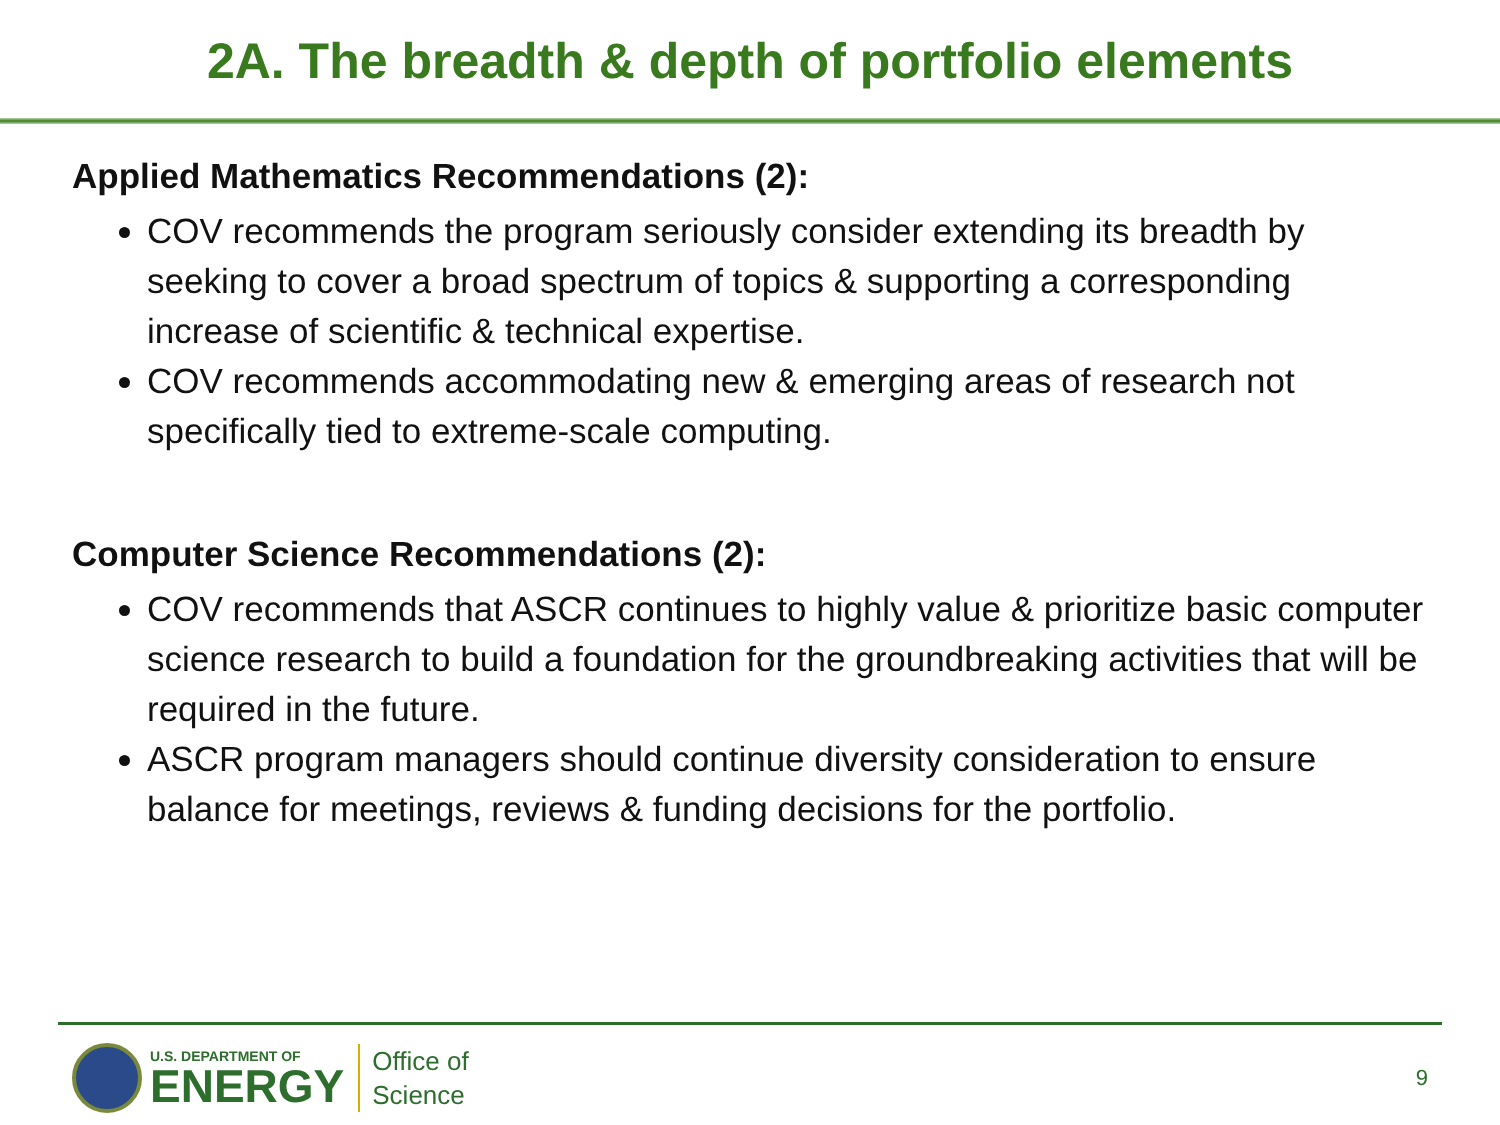2A. The breadth & depth of portfolio elements
Applied Mathematics Recommendations (2):
COV recommends the program seriously consider extending its breadth by seeking to cover a broad spectrum of topics & supporting a corresponding increase of scientific & technical expertise.
COV recommends accommodating new & emerging areas of research not specifically tied to extreme-scale computing.
Computer Science Recommendations (2):
COV recommends that ASCR continues to highly value & prioritize basic computer science research to build a foundation for the groundbreaking activities that will be required in the future.
ASCR program managers should continue diversity consideration to ensure balance for meetings, reviews & funding decisions for the portfolio.
U.S. DEPARTMENT OF
ENERGY
Office of
Science
9